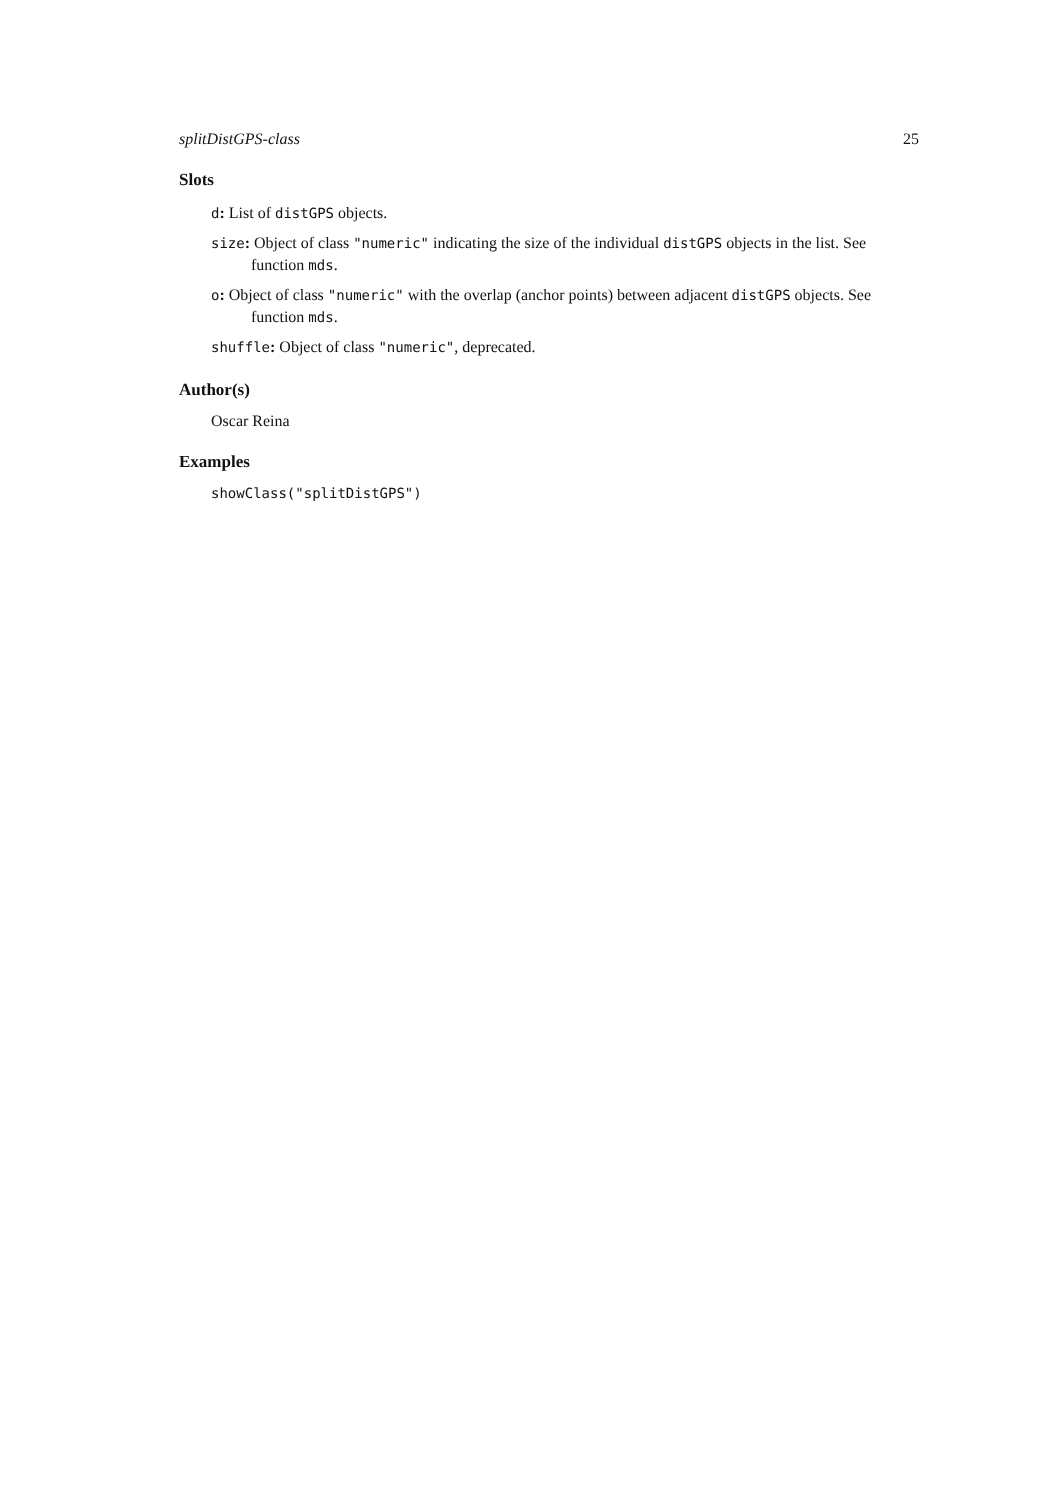splitDistGPS-class 25
Slots
d: List of distGPS objects.
size: Object of class "numeric" indicating the size of the individual distGPS objects in the list. See function mds.
o: Object of class "numeric" with the overlap (anchor points) between adjacent distGPS objects. See function mds.
shuffle: Object of class "numeric", deprecated.
Author(s)
Oscar Reina
Examples
showClass("splitDistGPS")